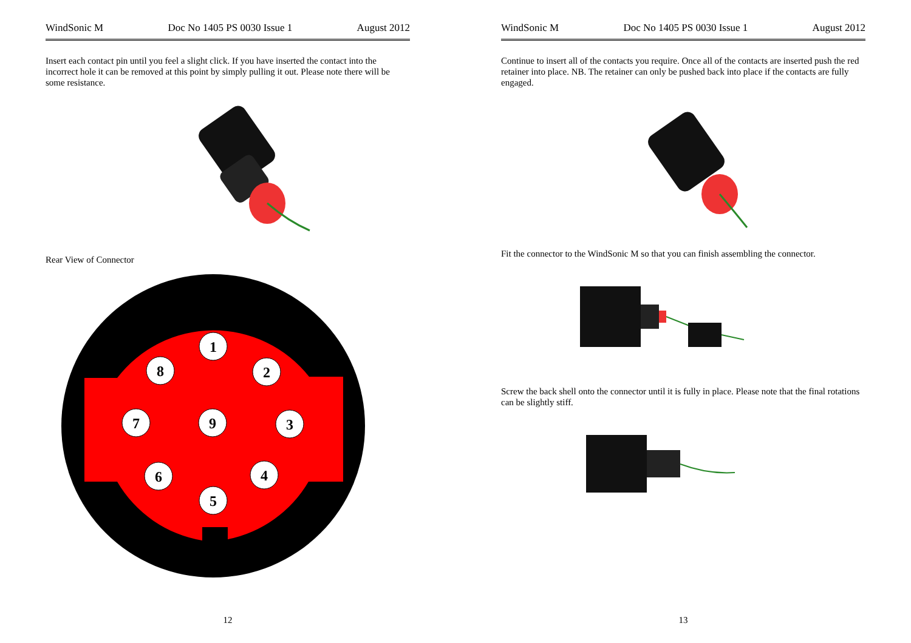WindSonic M Doc No 1405 PS 0030 Issue 1 August 2012
Insert each contact pin until you feel a slight click. If you have inserted the contact into the incorrect hole it can be removed at this point by simply pulling it out. Please note there will be some resistance.
Rear View of Connector
1
2
3
4
5
6
7
8
9
12
WindSonic M Doc No 1405 PS 0030 Issue 1 August 2012
Continue to insert all of the contacts you require. Once all of the contacts are inserted push the red retainer into place. NB. The retainer can only be pushed back into place if the contacts are fully engaged.
Fit the connector to the WindSonic M so that you can finish assembling the connector.
Screw the back shell onto the connector until it is fully in place. Please note that the final rotations can be slightly stiff.
13